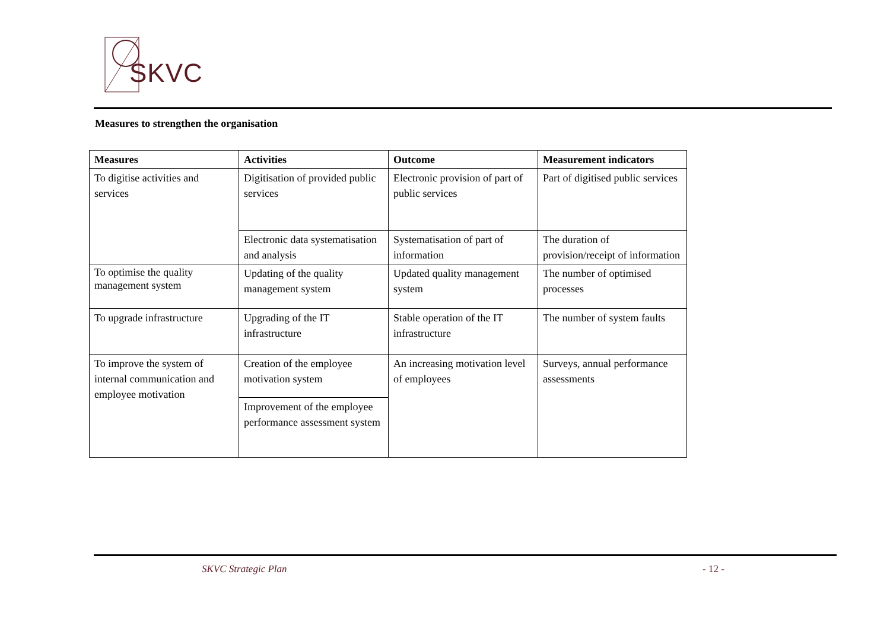SKVC
Measures to strengthen the organisation
| Measures | Activities | Outcome | Measurement indicators |
| --- | --- | --- | --- |
| To digitise activities and services | Digitisation of provided public services | Electronic provision of part of public services | Part of digitised public services |
| | Electronic data systematisation and analysis | Systematisation of part of information | The duration of provision/receipt of information |
| To optimise the quality management system | Updating of the quality management system | Updated quality management system | The number of optimised processes |
| To upgrade infrastructure | Upgrading of the IT infrastructure | Stable operation of the IT infrastructure | The number of system faults |
| To improve the system of internal communication and employee motivation | Creation of the employee motivation system | An increasing motivation level of employees | Surveys, annual performance assessments |
| | Improvement of the employee performance assessment system | | |
SKVC Strategic Plan - 12 -